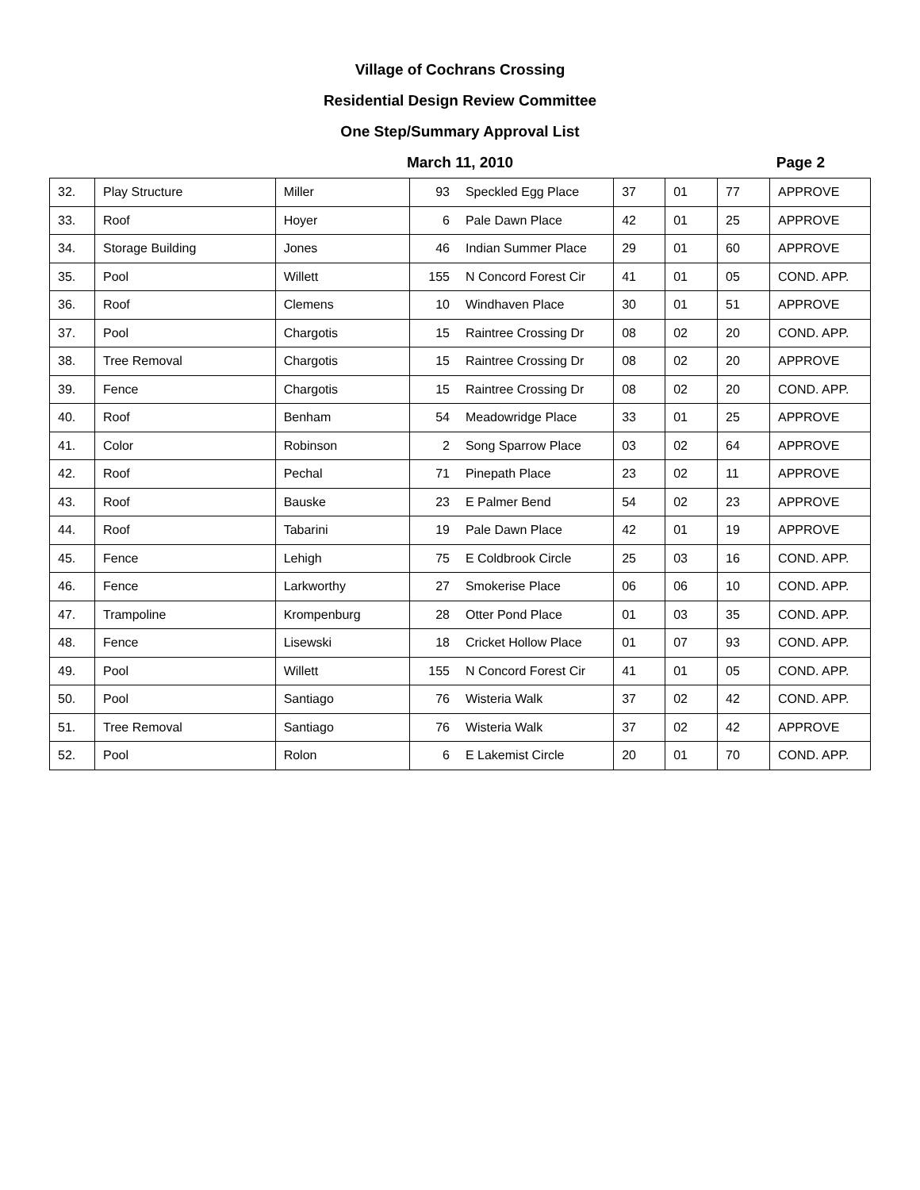Village of Cochrans Crossing
Residential Design Review Committee
One Step/Summary Approval List
March 11, 2010
Page 2
| 32. | Play Structure | Miller | 93 | Speckled Egg Place | 37 | 01 | 77 | APPROVE |
| 33. | Roof | Hoyer | 6 | Pale Dawn Place | 42 | 01 | 25 | APPROVE |
| 34. | Storage Building | Jones | 46 | Indian Summer Place | 29 | 01 | 60 | APPROVE |
| 35. | Pool | Willett | 155 | N Concord Forest Cir | 41 | 01 | 05 | COND. APP. |
| 36. | Roof | Clemens | 10 | Windhaven Place | 30 | 01 | 51 | APPROVE |
| 37. | Pool | Chargotis | 15 | Raintree Crossing Dr | 08 | 02 | 20 | COND. APP. |
| 38. | Tree Removal | Chargotis | 15 | Raintree Crossing Dr | 08 | 02 | 20 | APPROVE |
| 39. | Fence | Chargotis | 15 | Raintree Crossing Dr | 08 | 02 | 20 | COND. APP. |
| 40. | Roof | Benham | 54 | Meadowridge Place | 33 | 01 | 25 | APPROVE |
| 41. | Color | Robinson | 2 | Song Sparrow Place | 03 | 02 | 64 | APPROVE |
| 42. | Roof | Pechal | 71 | Pinepath Place | 23 | 02 | 11 | APPROVE |
| 43. | Roof | Bauske | 23 | E Palmer Bend | 54 | 02 | 23 | APPROVE |
| 44. | Roof | Tabarini | 19 | Pale Dawn Place | 42 | 01 | 19 | APPROVE |
| 45. | Fence | Lehigh | 75 | E Coldbrook Circle | 25 | 03 | 16 | COND. APP. |
| 46. | Fence | Larkworthy | 27 | Smokerise Place | 06 | 06 | 10 | COND. APP. |
| 47. | Trampoline | Krompenburg | 28 | Otter Pond Place | 01 | 03 | 35 | COND. APP. |
| 48. | Fence | Lisewski | 18 | Cricket Hollow Place | 01 | 07 | 93 | COND. APP. |
| 49. | Pool | Willett | 155 | N Concord Forest Cir | 41 | 01 | 05 | COND. APP. |
| 50. | Pool | Santiago | 76 | Wisteria Walk | 37 | 02 | 42 | COND. APP. |
| 51. | Tree Removal | Santiago | 76 | Wisteria Walk | 37 | 02 | 42 | APPROVE |
| 52. | Pool | Rolon | 6 | E Lakemist Circle | 20 | 01 | 70 | COND. APP. |